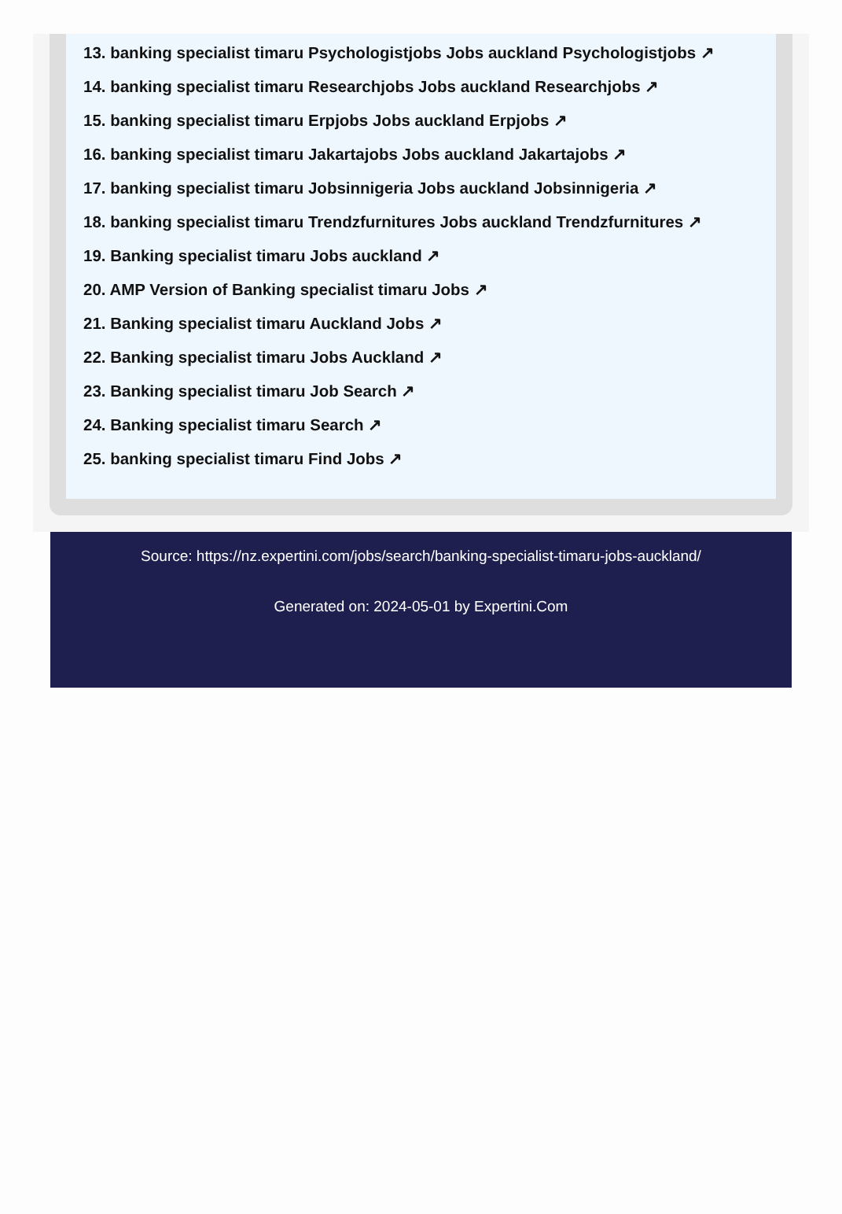13. banking specialist timaru Psychologistjobs Jobs auckland Psychologistjobs ↗
14. banking specialist timaru Researchjobs Jobs auckland Researchjobs ↗
15. banking specialist timaru Erpjobs Jobs auckland Erpjobs ↗
16. banking specialist timaru Jakartajobs Jobs auckland Jakartajobs ↗
17. banking specialist timaru Jobsinnigeria Jobs auckland Jobsinnigeria ↗
18. banking specialist timaru Trendzfurnitures Jobs auckland Trendzfurnitures ↗
19. Banking specialist timaru Jobs auckland ↗
20. AMP Version of Banking specialist timaru Jobs ↗
21. Banking specialist timaru Auckland Jobs ↗
22. Banking specialist timaru Jobs Auckland ↗
23. Banking specialist timaru Job Search ↗
24. Banking specialist timaru Search ↗
25. banking specialist timaru Find Jobs ↗
Source: https://nz.expertini.com/jobs/search/banking-specialist-timaru-jobs-auckland/
Generated on: 2024-05-01 by Expertini.Com